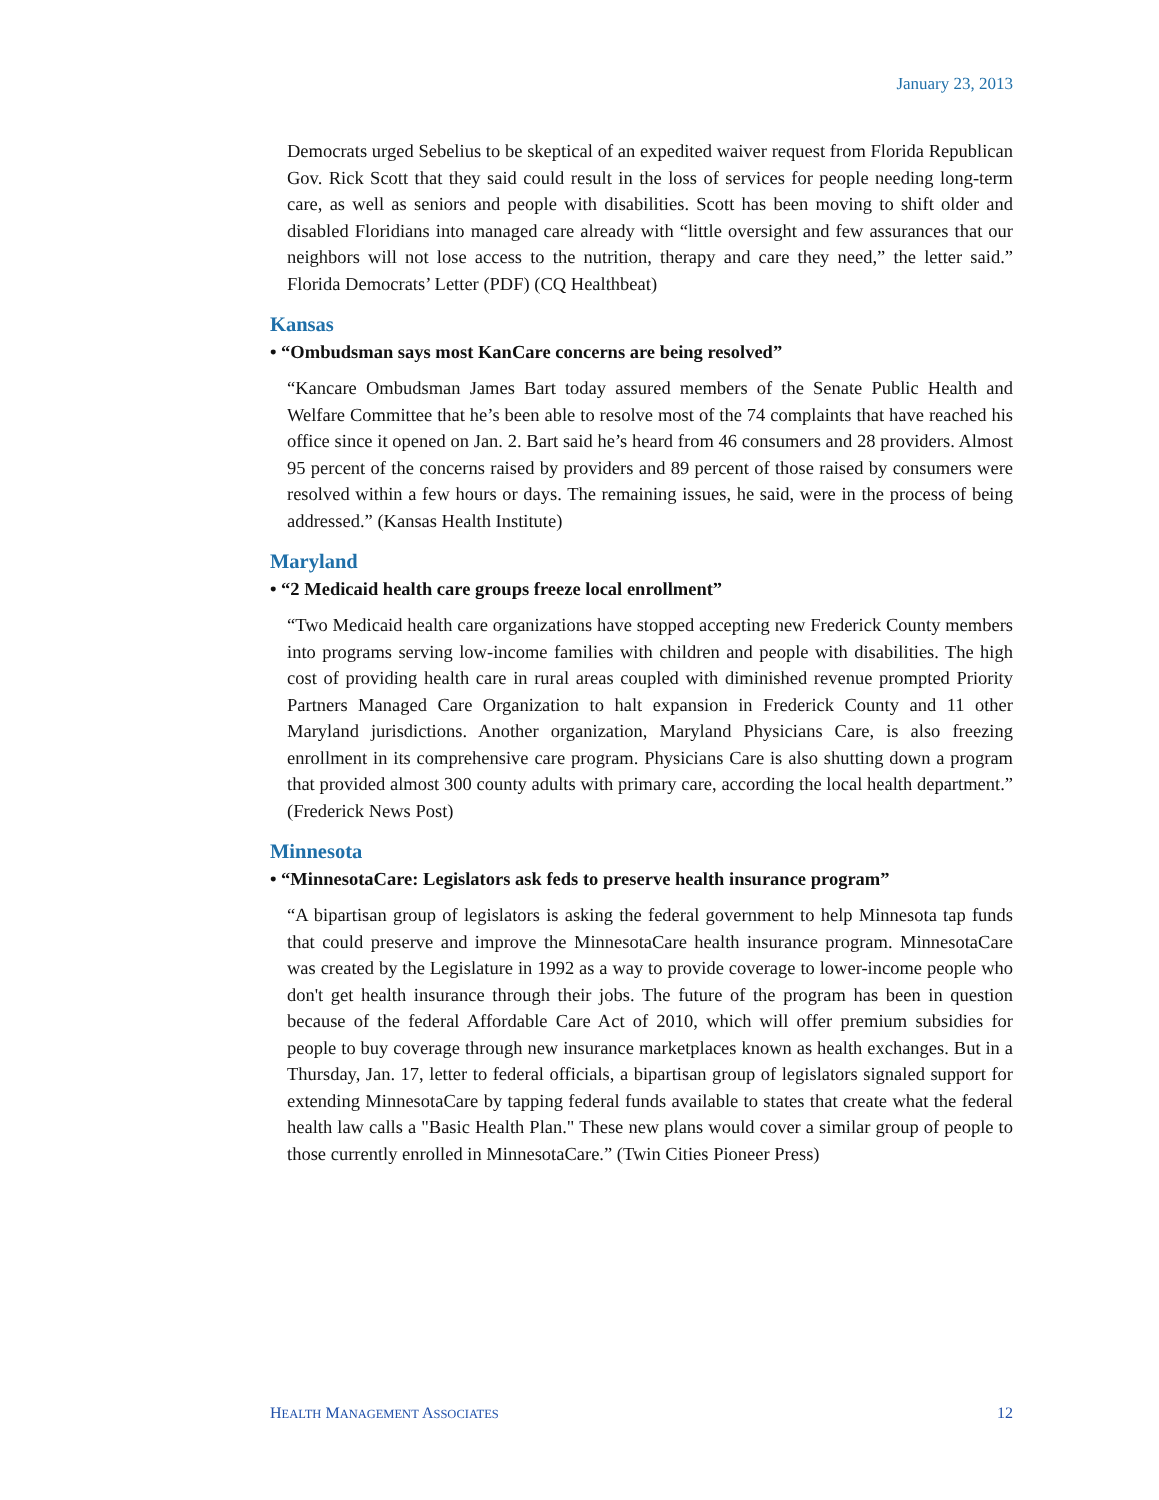January 23, 2013
Democrats urged Sebelius to be skeptical of an expedited waiver request from Florida Republican Gov. Rick Scott that they said could result in the loss of services for people needing long-term care, as well as seniors and people with disabilities. Scott has been moving to shift older and disabled Floridians into managed care already with “little oversight and few assurances that our neighbors will not lose access to the nutrition, therapy and care they need,” the letter said.” Florida Democrats’ Letter (PDF) (CQ Healthbeat)
Kansas
• “Ombudsman says most KanCare concerns are being resolved”
“Kancare Ombudsman James Bart today assured members of the Senate Public Health and Welfare Committee that he’s been able to resolve most of the 74 complaints that have reached his office since it opened on Jan. 2. Bart said he’s heard from 46 consumers and 28 providers. Almost 95 percent of the concerns raised by providers and 89 percent of those raised by consumers were resolved within a few hours or days. The remaining issues, he said, were in the process of being addressed.” (Kansas Health Institute)
Maryland
• “2 Medicaid health care groups freeze local enrollment”
“Two Medicaid health care organizations have stopped accepting new Frederick County members into programs serving low-income families with children and people with disabilities. The high cost of providing health care in rural areas coupled with diminished revenue prompted Priority Partners Managed Care Organization to halt expansion in Frederick County and 11 other Maryland jurisdictions. Another organization, Maryland Physicians Care, is also freezing enrollment in its comprehensive care program. Physicians Care is also shutting down a program that provided almost 300 county adults with primary care, according the local health department.” (Frederick News Post)
Minnesota
• “MinnesotaCare: Legislators ask feds to preserve health insurance program”
“A bipartisan group of legislators is asking the federal government to help Minnesota tap funds that could preserve and improve the MinnesotaCare health insurance program. MinnesotaCare was created by the Legislature in 1992 as a way to provide coverage to lower-income people who don't get health insurance through their jobs. The future of the program has been in question because of the federal Affordable Care Act of 2010, which will offer premium subsidies for people to buy coverage through new insurance marketplaces known as health exchanges. But in a Thursday, Jan. 17, letter to federal officials, a bipartisan group of legislators signaled support for extending MinnesotaCare by tapping federal funds available to states that create what the federal health law calls a "Basic Health Plan." These new plans would cover a similar group of people to those currently enrolled in MinnesotaCare.” (Twin Cities Pioneer Press)
HEALTH MANAGEMENT ASSOCIATES 12